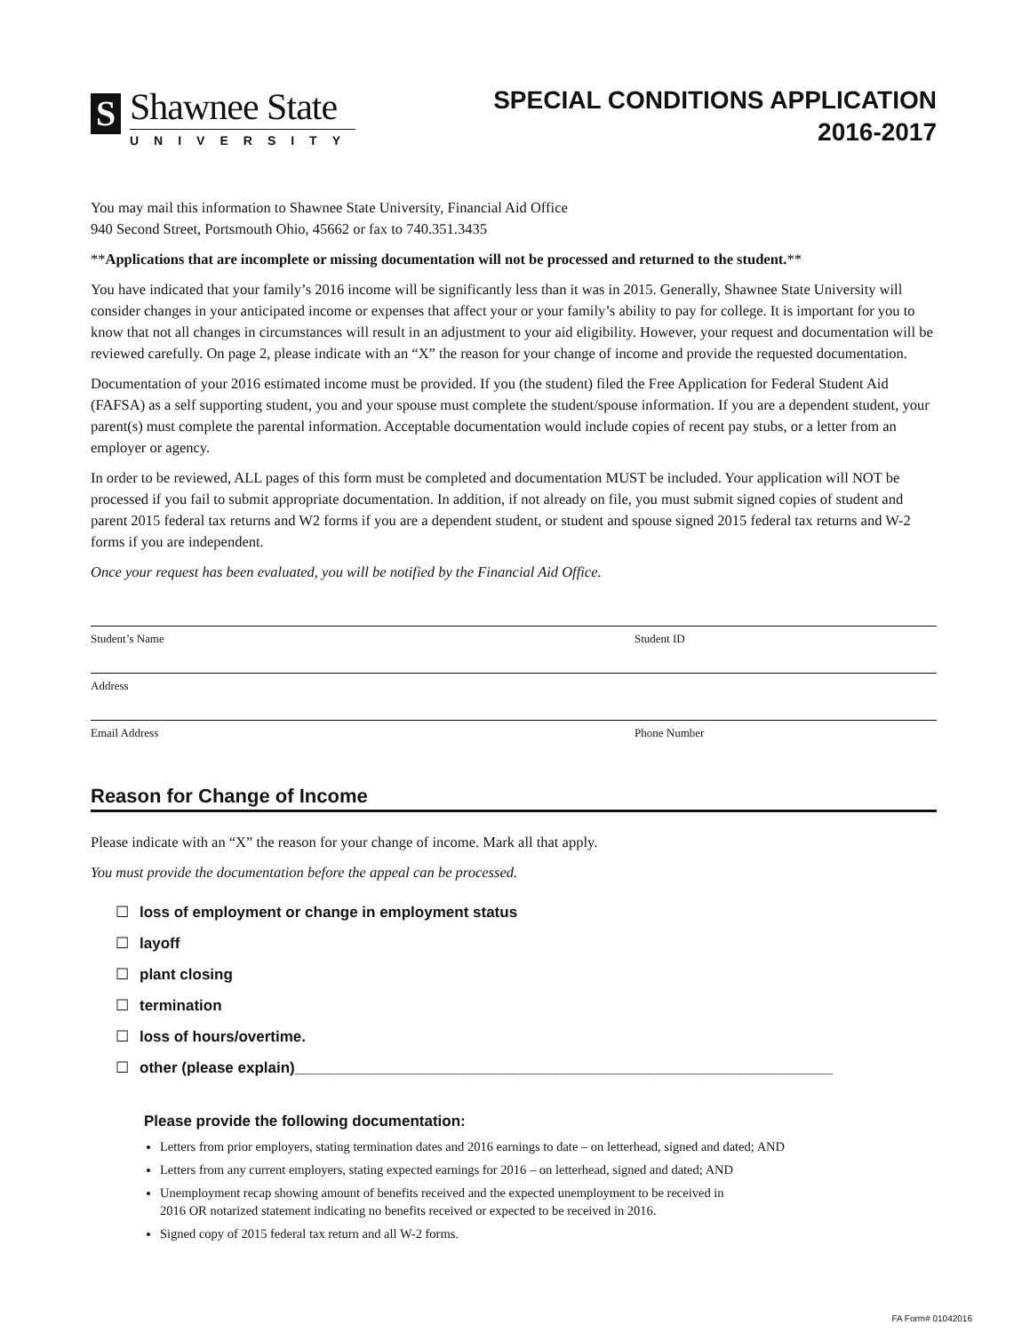S
Shawnee State
UNIVERSITY
SPECIAL CONDITIONS APPLICATION
2016-2017
You may mail this information to Shawnee State University, Financial Aid Office
940 Second Street, Portsmouth Ohio, 45662 or fax to 740.351.3435
**Applications that are incomplete or missing documentation will not be processed and returned to the student.**
You have indicated that your family’s 2016 income will be significantly less than it was in 2015. Generally, Shawnee State University will consider changes in your anticipated income or expenses that affect your or your family’s ability to pay for college. It is important for you to know that not all changes in circumstances will result in an adjustment to your aid eligibility. However, your request and documentation will be reviewed carefully. On page 2, please indicate with an “X” the reason for your change of income and provide the requested documentation.
Documentation of your 2016 estimated income must be provided. If you (the student) filed the Free Application for Federal Student Aid (FAFSA) as a self supporting student, you and your spouse must complete the student/spouse information. If you are a dependent student, your parent(s) must complete the parental information. Acceptable documentation would include copies of recent pay stubs, or a letter from an employer or agency.
In order to be reviewed, ALL pages of this form must be completed and documentation MUST be included. Your application will NOT be processed if you fail to submit appropriate documentation. In addition, if not already on file, you must submit signed copies of student and parent 2015 federal tax returns and W2 forms if you are a dependent student, or student and spouse signed 2015 federal tax returns and W-2 forms if you are independent.
Once your request has been evaluated, you will be notified by the Financial Aid Office.
Student’s Name Student ID
Address
Email Address Phone Number
Reason for Change of Income
Please indicate with an “X” the reason for your change of income. Mark all that apply.
You must provide the documentation before the appeal can be processed.
☐ loss of employment or change in employment status
☐ layoff
☐ plant closing
☐ termination
☐ loss of hours/overtime.
☐ other (please explain)________________________________________________________________
Please provide the following documentation:
Letters from prior employers, stating termination dates and 2016 earnings to date – on letterhead, signed and dated; AND
Letters from any current employers, stating expected earnings for 2016 – on letterhead, signed and dated; AND
Unemployment recap showing amount of benefits received and the expected unemployment to be received in
2016 OR notarized statement indicating no benefits received or expected to be received in 2016.
Signed copy of 2015 federal tax return and all W-2 forms.
FA Form# 01042016